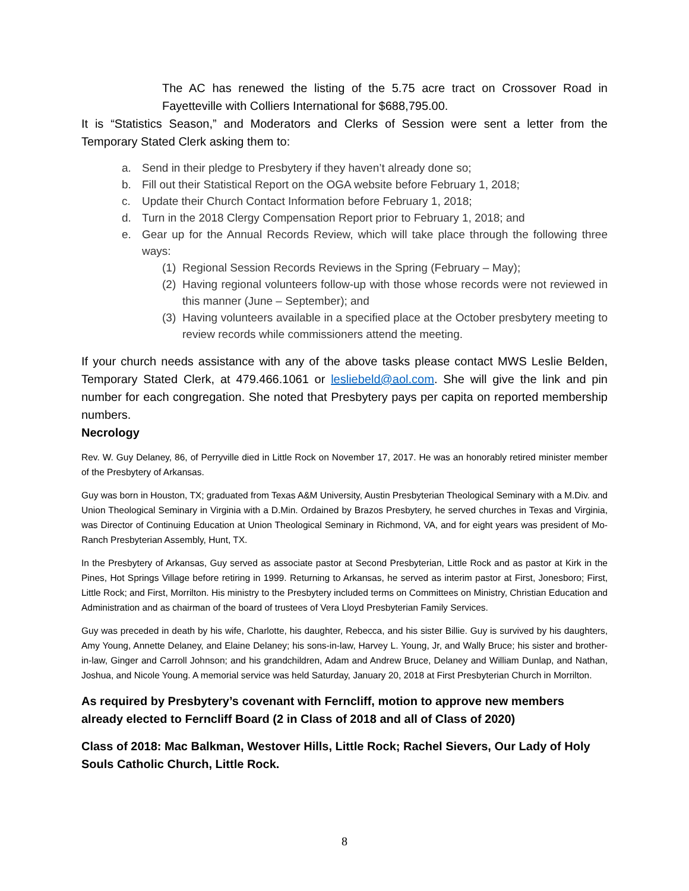The AC has renewed the listing of the 5.75 acre tract on Crossover Road in Fayetteville with Colliers International for $688,795.00.
It is “Statistics Season,” and Moderators and Clerks of Session were sent a letter from the Temporary Stated Clerk asking them to:
a. Send in their pledge to Presbytery if they haven’t already done so;
b. Fill out their Statistical Report on the OGA website before February 1, 2018;
c. Update their Church Contact Information before February 1, 2018;
d. Turn in the 2018 Clergy Compensation Report prior to February 1, 2018; and
e. Gear up for the Annual Records Review, which will take place through the following three ways:
(1) Regional Session Records Reviews in the Spring (February – May);
(2) Having regional volunteers follow-up with those whose records were not reviewed in this manner (June – September); and
(3) Having volunteers available in a specified place at the October presbytery meeting to review records while commissioners attend the meeting.
If your church needs assistance with any of the above tasks please contact MWS Leslie Belden, Temporary Stated Clerk, at 479.466.1061 or lesliebeld@aol.com. She will give the link and pin number for each congregation. She noted that Presbytery pays per capita on reported membership numbers.
Necrology
Rev. W. Guy Delaney, 86, of Perryville died in Little Rock on November 17, 2017. He was an honorably retired minister member of the Presbytery of Arkansas.
Guy was born in Houston, TX; graduated from Texas A&M University, Austin Presbyterian Theological Seminary with a M.Div. and Union Theological Seminary in Virginia with a D.Min. Ordained by Brazos Presbytery, he served churches in Texas and Virginia, was Director of Continuing Education at Union Theological Seminary in Richmond, VA, and for eight years was president of Mo-Ranch Presbyterian Assembly, Hunt, TX.
In the Presbytery of Arkansas, Guy served as associate pastor at Second Presbyterian, Little Rock and as pastor at Kirk in the Pines, Hot Springs Village before retiring in 1999. Returning to Arkansas, he served as interim pastor at First, Jonesboro; First, Little Rock; and First, Morrilton. His ministry to the Presbytery included terms on Committees on Ministry, Christian Education and Administration and as chairman of the board of trustees of Vera Lloyd Presbyterian Family Services.
Guy was preceded in death by his wife, Charlotte, his daughter, Rebecca, and his sister Billie. Guy is survived by his daughters, Amy Young, Annette Delaney, and Elaine Delaney; his sons-in-law, Harvey L. Young, Jr, and Wally Bruce; his sister and brother-in-law, Ginger and Carroll Johnson; and his grandchildren, Adam and Andrew Bruce, Delaney and William Dunlap, and Nathan, Joshua, and Nicole Young. A memorial service was held Saturday, January 20, 2018 at First Presbyterian Church in Morrilton.
As required by Presbytery’s covenant with Ferncliff, motion to approve new members already elected to Ferncliff Board (2 in Class of 2018 and all of Class of 2020)
Class of 2018: Mac Balkman, Westover Hills, Little Rock; Rachel Sievers, Our Lady of Holy Souls Catholic Church, Little Rock.
8